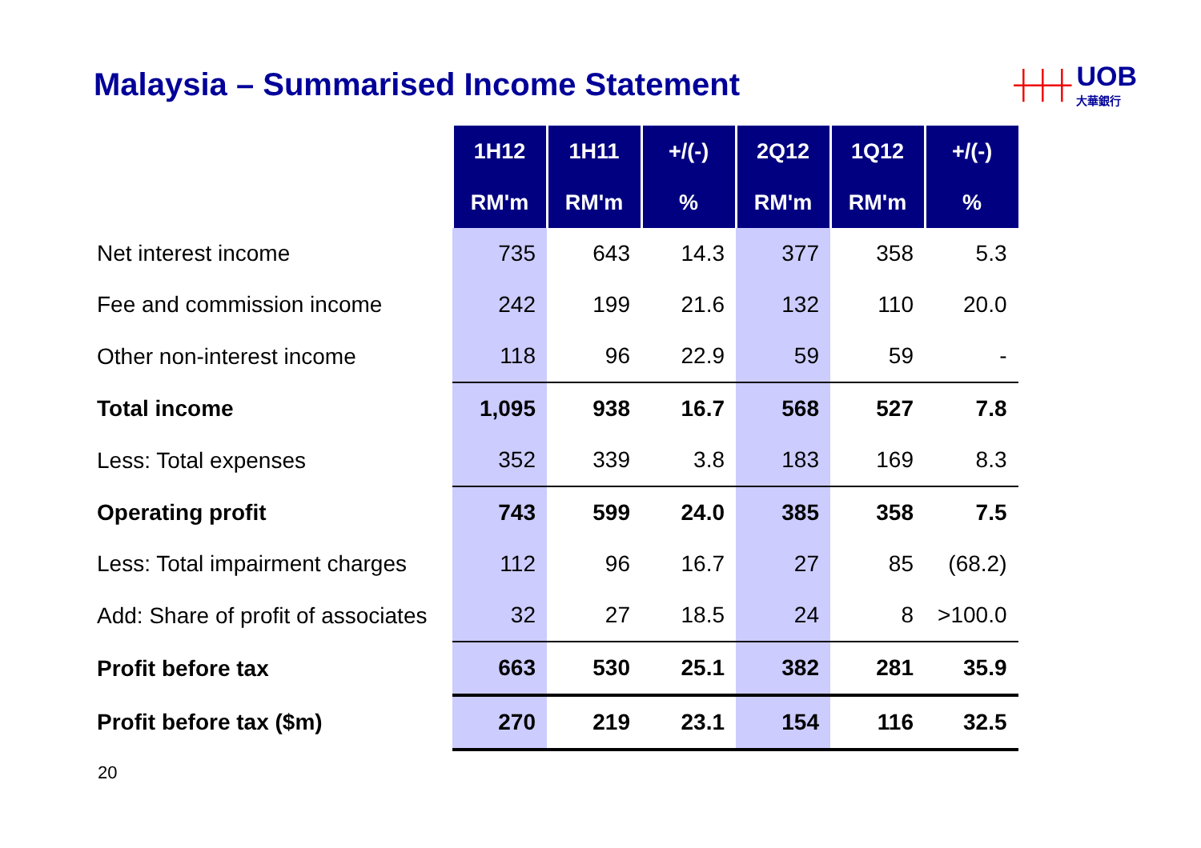Malaysia – Summarised Income Statement
┼┼┼ UOB
大華銀行
| | 1H12 | 1H11 | +/(-) | 2Q12 | 1Q12 | +/(-) |
| --- | --- | --- | --- | --- | --- | --- |
| | RM'm | RM'm | % | RM'm | RM'm | % |
| Net interest income | 735 | 643 | 14.3 | 377 | 358 | 5.3 |
| Fee and commission income | 242 | 199 | 21.6 | 132 | 110 | 20.0 |
| Other non-interest income | 118 | 96 | 22.9 | 59 | 59 | - |
| Total income | 1,095 | 938 | 16.7 | 568 | 527 | 7.8 |
| Less: Total expenses | 352 | 339 | 3.8 | 183 | 169 | 8.3 |
| Operating profit | 743 | 599 | 24.0 | 385 | 358 | 7.5 |
| Less: Total impairment charges | 112 | 96 | 16.7 | 27 | 85 | (68.2) |
| Add: Share of profit of associates | 32 | 27 | 18.5 | 24 | 8 | >100.0 |
| Profit before tax | 663 | 530 | 25.1 | 382 | 281 | 35.9 |
| Profit before tax ($m) | 270 | 219 | 23.1 | 154 | 116 | 32.5 |
20